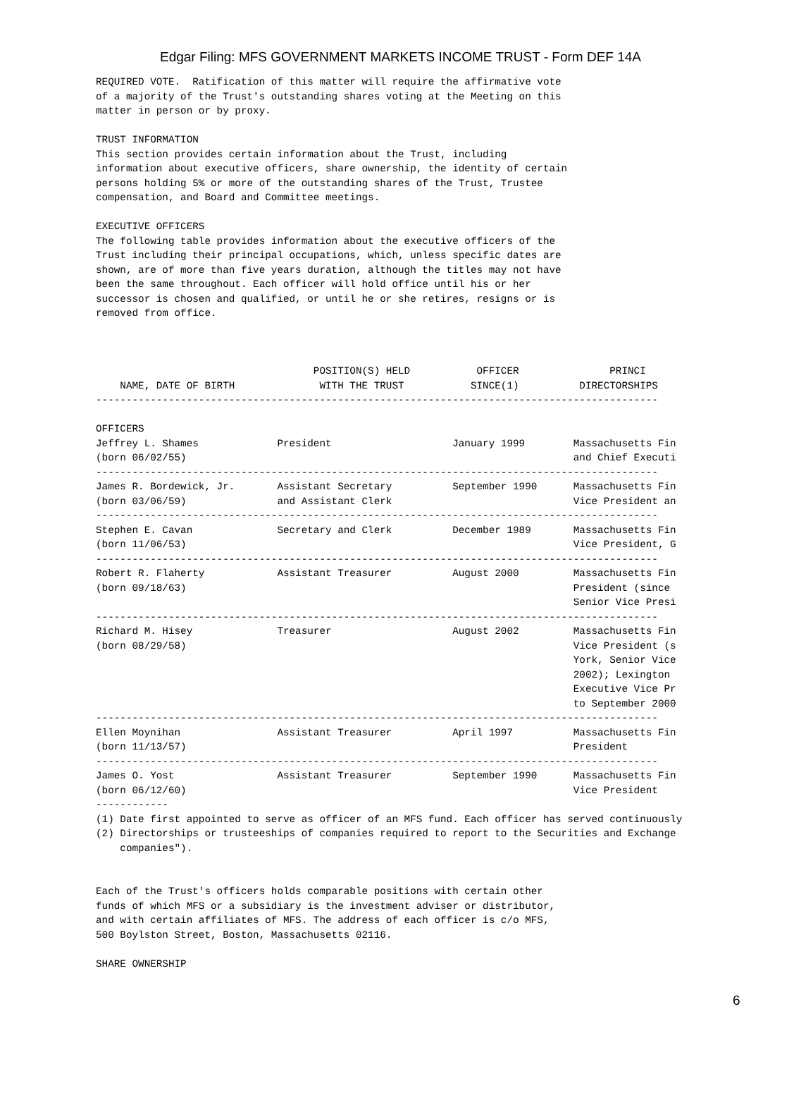Edgar Filing: MFS GOVERNMENT MARKETS INCOME TRUST - Form DEF 14A
REQUIRED VOTE.  Ratification of this matter will require the affirmative vote
of a majority of the Trust's outstanding shares voting at the Meeting on this
matter in person or by proxy.

TRUST INFORMATION
This section provides certain information about the Trust, including
information about executive officers, share ownership, the identity of certain
persons holding 5% or more of the outstanding shares of the Trust, Trustee
compensation, and Board and Committee meetings.

EXECUTIVE OFFICERS
The following table provides information about the executive officers of the
Trust including their principal occupations, which, unless specific dates are
shown, are of more than five years duration, although the titles may not have
been the same throughout. Each officer will hold office until his or her
successor is chosen and qualified, or until he or she retires, resigns or is
removed from office.
                                    POSITION(S) HELD           OFFICER               PRINCI
    NAME, DATE OF BIRTH              WITH THE TRUST           SINCE(1)          DIRECTORSHIPS
---------------------------------------------------------------------------------------------

OFFICERS
Jeffrey L. Shames             President                    January 1999        Massachusetts Fin
(born 06/02/55)                                                                and Chief Executi
---------------------------------------------------------------------------------------------
James R. Bordewick, Jr.       Assistant Secretary          September 1990      Massachusetts Fin
(born 03/06/59)               and Assistant Clerk                              Vice President an
---------------------------------------------------------------------------------------------
Stephen E. Cavan              Secretary and Clerk          December 1989       Massachusetts Fin
(born 11/06/53)                                                                Vice President, G
---------------------------------------------------------------------------------------------
Robert R. Flaherty            Assistant Treasurer          August 2000         Massachusetts Fin
(born 09/18/63)                                                                President (since 
                                                                               Senior Vice Presi
---------------------------------------------------------------------------------------------
Richard M. Hisey              Treasurer                    August 2002         Massachusetts Fin
(born 08/29/58)                                                                Vice President (s
                                                                               York, Senior Vice
                                                                               2002); Lexington 
                                                                               Executive Vice Pr
                                                                               to September 2000
---------------------------------------------------------------------------------------------
Ellen Moynihan                Assistant Treasurer          April 1997          Massachusetts Fin
(born 11/13/57)                                                                President
---------------------------------------------------------------------------------------------
James O. Yost                 Assistant Treasurer          September 1990      Massachusetts Fin
(born 06/12/60)                                                                Vice President
------------
(1) Date first appointed to serve as officer of an MFS fund. Each officer has served continuously
(2) Directorships or trusteeships of companies required to report to the Securities and Exchange
    companies").


Each of the Trust's officers holds comparable positions with certain other
funds of which MFS or a subsidiary is the investment adviser or distributor,
and with certain affiliates of MFS. The address of each officer is c/o MFS,
500 Boylston Street, Boston, Massachusetts 02116.

SHARE OWNERSHIP
6